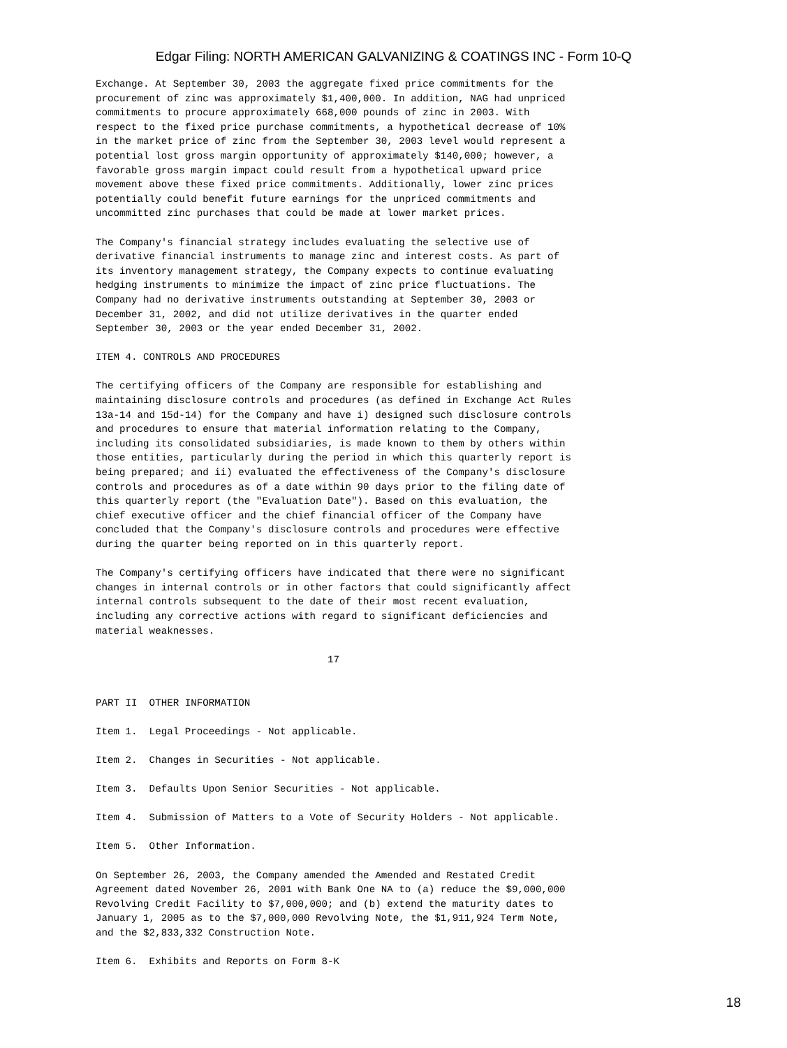Edgar Filing: NORTH AMERICAN GALVANIZING & COATINGS INC - Form 10-Q
Exchange. At September 30, 2003 the aggregate fixed price commitments for the
procurement of zinc was approximately $1,400,000. In addition, NAG had unpriced
commitments to procure approximately 668,000 pounds of zinc in 2003. With
respect to the fixed price purchase commitments, a hypothetical decrease of 10%
in the market price of zinc from the September 30, 2003 level would represent a
potential lost gross margin opportunity of approximately $140,000; however, a
favorable gross margin impact could result from a hypothetical upward price
movement above these fixed price commitments. Additionally, lower zinc prices
potentially could benefit future earnings for the unpriced commitments and
uncommitted zinc purchases that could be made at lower market prices.

The Company's financial strategy includes evaluating the selective use of
derivative financial instruments to manage zinc and interest costs. As part of
its inventory management strategy, the Company expects to continue evaluating
hedging instruments to minimize the impact of zinc price fluctuations. The
Company had no derivative instruments outstanding at September 30, 2003 or
December 31, 2002, and did not utilize derivatives in the quarter ended
September 30, 2003 or the year ended December 31, 2002.

ITEM 4. CONTROLS AND PROCEDURES

The certifying officers of the Company are responsible for establishing and
maintaining disclosure controls and procedures (as defined in Exchange Act Rules
13a-14 and 15d-14) for the Company and have i) designed such disclosure controls
and procedures to ensure that material information relating to the Company,
including its consolidated subsidiaries, is made known to them by others within
those entities, particularly during the period in which this quarterly report is
being prepared; and ii) evaluated the effectiveness of the Company's disclosure
controls and procedures as of a date within 90 days prior to the filing date of
this quarterly report (the "Evaluation Date"). Based on this evaluation, the
chief executive officer and the chief financial officer of the Company have
concluded that the Company's disclosure controls and procedures were effective
during the quarter being reported on in this quarterly report.

The Company's certifying officers have indicated that there were no significant
changes in internal controls or in other factors that could significantly affect
internal controls subsequent to the date of their most recent evaluation,
including any corrective actions with regard to significant deficiencies and
material weaknesses.

                                       17


PART II  OTHER INFORMATION

Item 1.  Legal Proceedings - Not applicable.

Item 2.  Changes in Securities - Not applicable.

Item 3.  Defaults Upon Senior Securities - Not applicable.

Item 4.  Submission of Matters to a Vote of Security Holders - Not applicable.

Item 5.  Other Information.

On September 26, 2003, the Company amended the Amended and Restated Credit
Agreement dated November 26, 2001 with Bank One NA to (a) reduce the $9,000,000
Revolving Credit Facility to $7,000,000; and (b) extend the maturity dates to
January 1, 2005 as to the $7,000,000 Revolving Note, the $1,911,924 Term Note,
and the $2,833,332 Construction Note.

Item 6.  Exhibits and Reports on Form 8-K
18